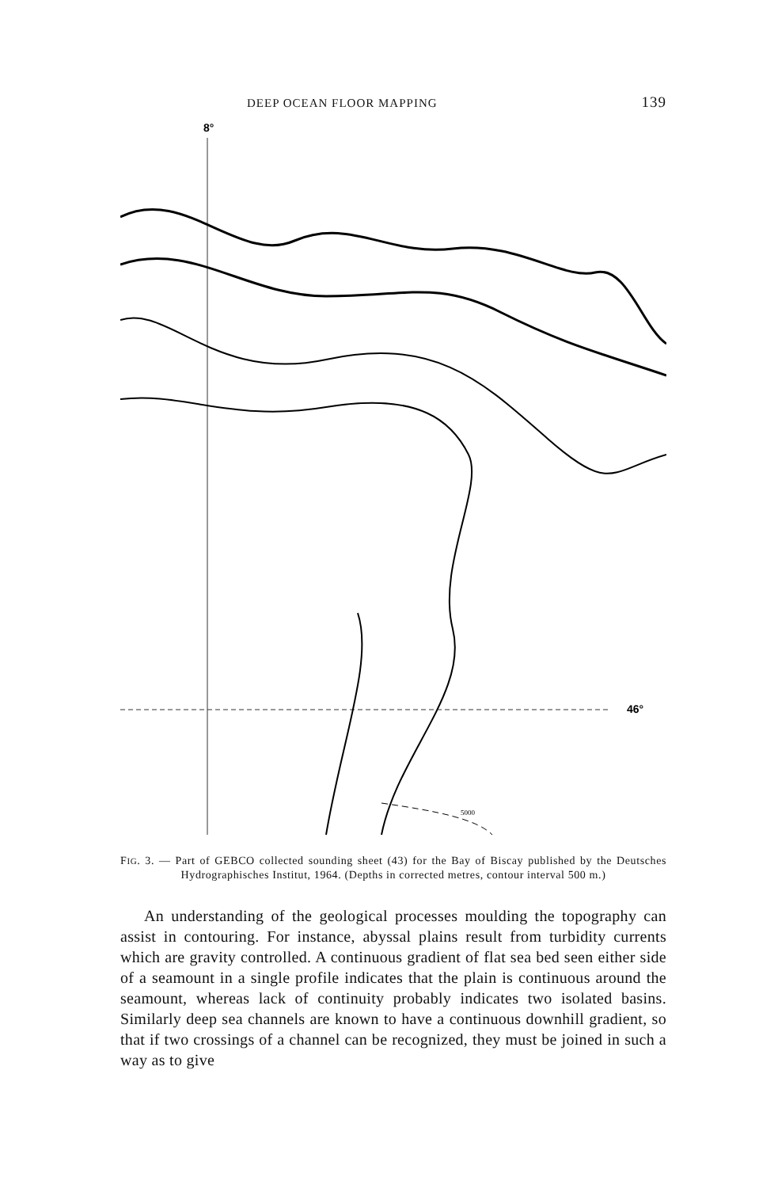DEEP OCEAN FLOOR MAPPING 139
8°
46°
5000
FIG. 3. — Part of GEBCO collected sounding sheet (43) for the Bay of Biscay published by the Deutsches Hydrographisches Institut, 1964. (Depths in corrected metres, contour interval 500 m.)
An understanding of the geological processes moulding the topography can assist in contouring. For instance, abyssal plains result from turbidity currents which are gravity controlled. A continuous gradient of flat sea bed seen either side of a seamount in a single profile indicates that the plain is continuous around the seamount, whereas lack of continuity probably indicates two isolated basins. Similarly deep sea channels are known to have a continuous downhill gradient, so that if two crossings of a channel can be recognized, they must be joined in such a way as to give